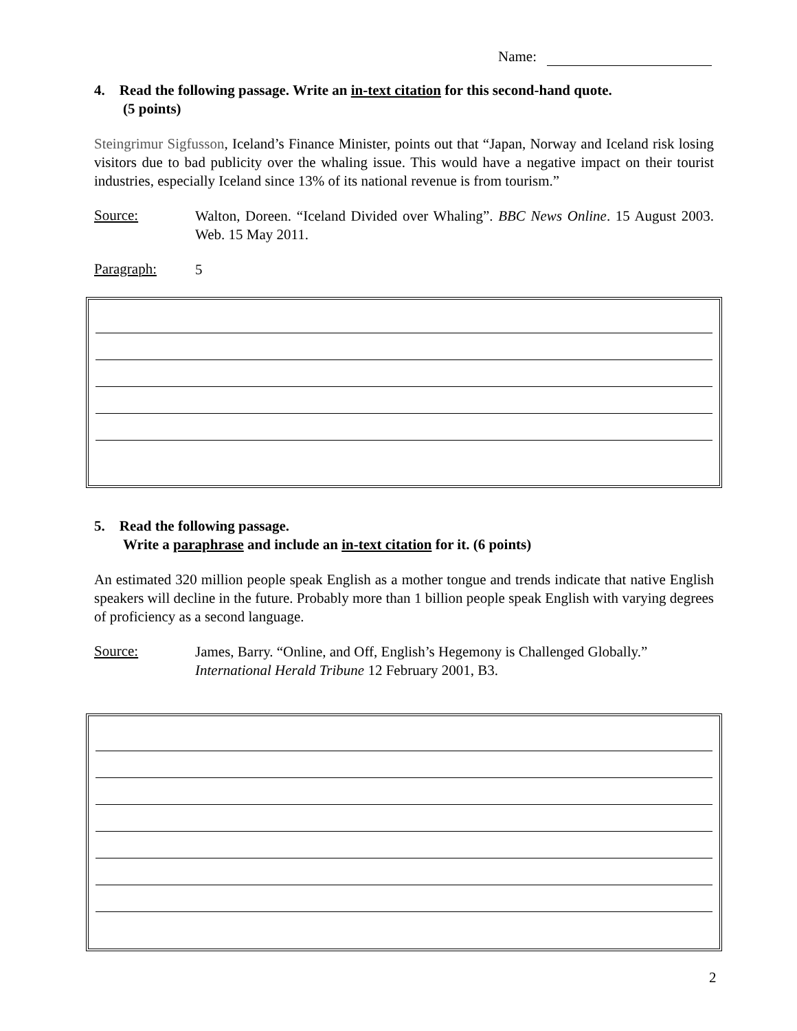Name:
4. Read the following passage. Write an in-text citation for this second-hand quote.
(5 points)
Steingrimur Sigfusson, Iceland’s Finance Minister, points out that “Japan, Norway and Iceland risk losing visitors due to bad publicity over the whaling issue. This would have a negative impact on their tourist industries, especially Iceland since 13% of its national revenue is from tourism.”
Source:
Walton, Doreen. “Iceland Divided over Whaling”. BBC News Online. 15 August 2003. Web. 15 May 2011.
Paragraph:
5
5. Read the following passage.
Write a paraphrase and include an in-text citation for it. (6 points)
An estimated 320 million people speak English as a mother tongue and trends indicate that native English speakers will decline in the future. Probably more than 1 billion people speak English with varying degrees of proficiency as a second language.
Source:
James, Barry. “Online, and Off, English’s Hegemony is Challenged Globally.” International Herald Tribune 12 February 2001, B3.
2